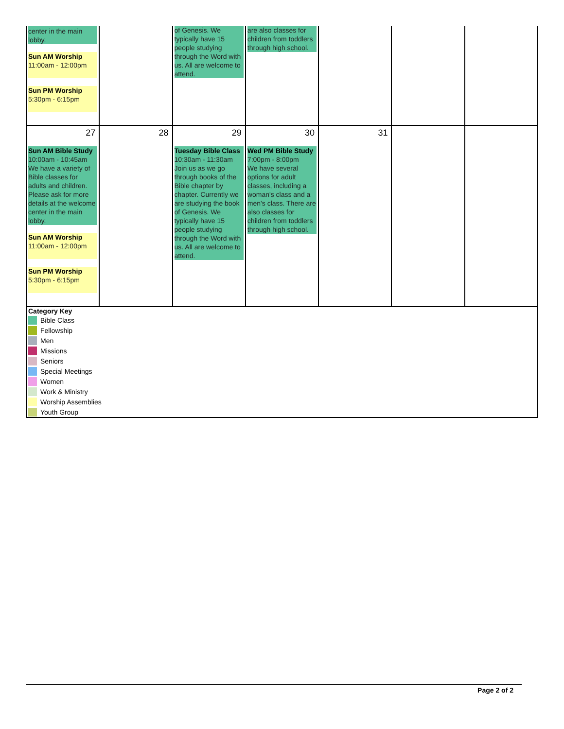| center in the main lobby. Sun AM Worship 11:00am - 12:00pm Sun PM Worship 5:30pm - 6:15pm | | of Genesis. We typically have 15 people studying through the Word with us. All are welcome to attend. | are also classes for children from toddlers through high school. | | | |
| 27 Sun AM Bible Study 10:00am - 10:45am We have a variety of Bible classes for adults and children. Please ask for more details at the welcome center in the main lobby. Sun AM Worship 11:00am - 12:00pm Sun PM Worship 5:30pm - 6:15pm | 28 | 29 Tuesday Bible Class 10:30am - 11:30am Join us as we go through books of the Bible chapter by chapter. Currently we are studying the book of Genesis. We typically have 15 people studying through the Word with us. All are welcome to attend. | 30 Wed PM Bible Study 7:00pm - 8:00pm We have several options for adult classes, including a woman's class and a men's class. There are also classes for children from toddlers through high school. | 31 | | |
| Category Key Bible Class Fellowship Men Missions Seniors Special Meetings Women Work & Ministry Worship Assemblies Youth Group | | | | | | |
Page 2 of 2